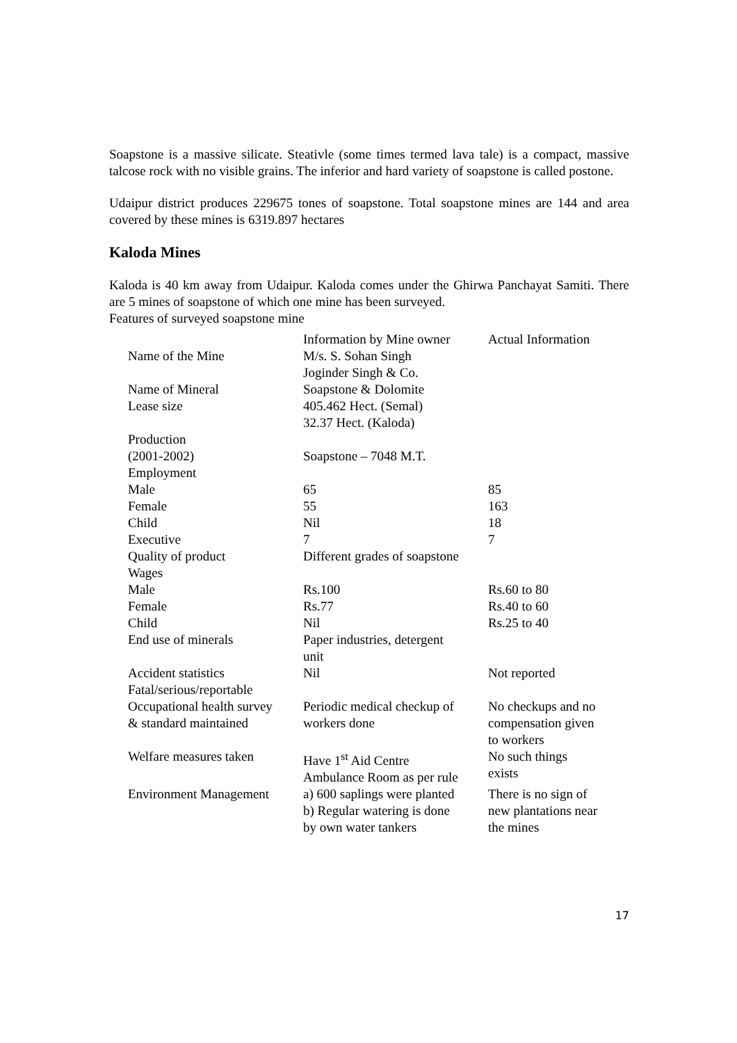Soapstone is a massive silicate. Steativle (some times termed lava tale) is a compact, massive talcose rock with no visible grains. The inferior and hard variety of soapstone is called postone.
Udaipur district produces 229675 tones of soapstone. Total soapstone mines are 144 and area covered by these mines is 6319.897 hectares
Kaloda Mines
Kaloda is 40 km away from Udaipur. Kaloda comes under the Ghirwa Panchayat Samiti. There are 5 mines of soapstone of which one mine has been surveyed.
Features of surveyed soapstone mine
| | Information by Mine owner | Actual Information |
| Name of the Mine | M/s. S. Sohan Singh Joginder Singh & Co. | |
| Name of Mineral | Soapstone & Dolomite | |
| Lease size | 405.462 Hect. (Semal) 32.37 Hect. (Kaloda) | |
| Production (2001-2002) | Soapstone – 7048 M.T. | |
| Employment | | |
| Male | 65 | 85 |
| Female | 55 | 163 |
| Child | Nil | 18 |
| Executive | 7 | 7 |
| Quality of product | Different grades of soapstone | |
| Wages | | |
| Male | Rs.100 | Rs.60 to 80 |
| Female | Rs.77 | Rs.40 to 60 |
| Child | Nil | Rs.25 to 40 |
| End use of minerals | Paper industries, detergent unit | |
| Accident statistics Fatal/serious/reportable | Nil | Not reported |
| Occupational health survey & standard maintained | Periodic medical checkup of workers done | No checkups and no compensation given to workers |
| Welfare measures taken | Have 1<sup>st</sup> Aid Centre Ambulance Room as per rule | No such things exists |
| Environment Management | a) 600 saplings were planted b) Regular watering is done by own water tankers | There is no sign of new plantations near the mines |
17